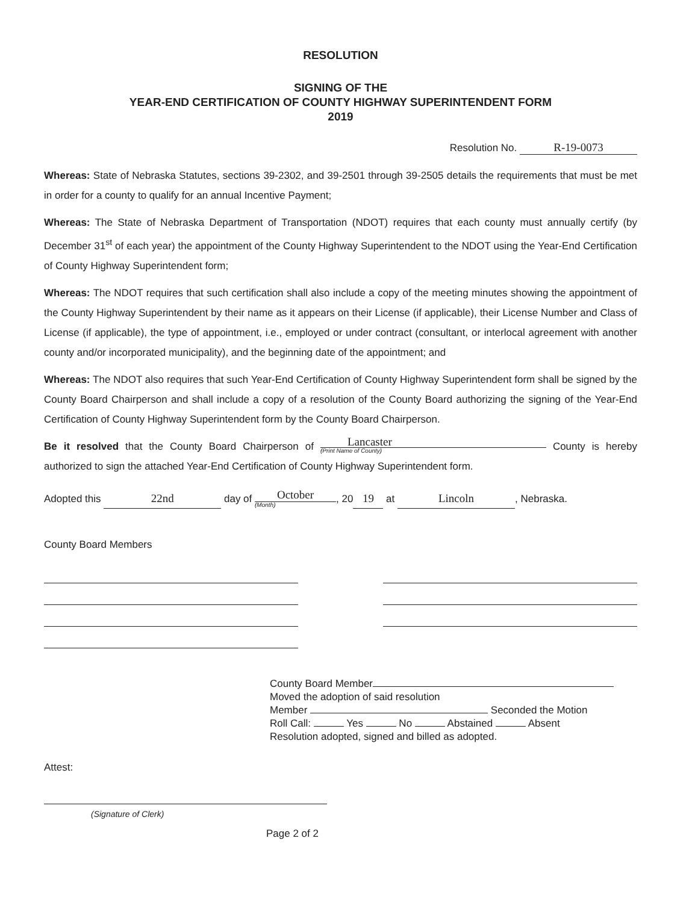RESOLUTION
SIGNING OF THE
YEAR-END CERTIFICATION OF COUNTY HIGHWAY SUPERINTENDENT FORM
2019
Resolution No. R-19-0073
Whereas: State of Nebraska Statutes, sections 39-2302, and 39-2501 through 39-2505 details the requirements that must be met in order for a county to qualify for an annual Incentive Payment;
Whereas: The State of Nebraska Department of Transportation (NDOT) requires that each county must annually certify (by December 31<sup>st</sup> of each year) the appointment of the County Highway Superintendent to the NDOT using the Year-End Certification of County Highway Superintendent form;
Whereas: The NDOT requires that such certification shall also include a copy of the meeting minutes showing the appointment of the County Highway Superintendent by their name as it appears on their License (if applicable), their License Number and Class of License (if applicable), the type of appointment, i.e., employed or under contract (consultant, or interlocal agreement with another county and/or incorporated municipality), and the beginning date of the appointment; and
Whereas: The NDOT also requires that such Year-End Certification of County Highway Superintendent form shall be signed by the County Board Chairperson and shall include a copy of a resolution of the County Board authorizing the signing of the Year-End Certification of County Highway Superintendent form by the County Board Chairperson.
Be it resolved that the County Board Chairperson of Lancaster (Print Name of County) County is hereby authorized to sign the attached Year-End Certification of County Highway Superintendent form.
Adopted this 22nd day of October (Month), 20 19 at Lincoln, Nebraska.
County Board Members
County Board Member
Moved the adoption of said resolution
Member Seconded the Motion
Roll Call: Yes No Abstained Absent
Resolution adopted, signed and billed as adopted.
Attest:
(Signature of Clerk)
Page 2 of 2